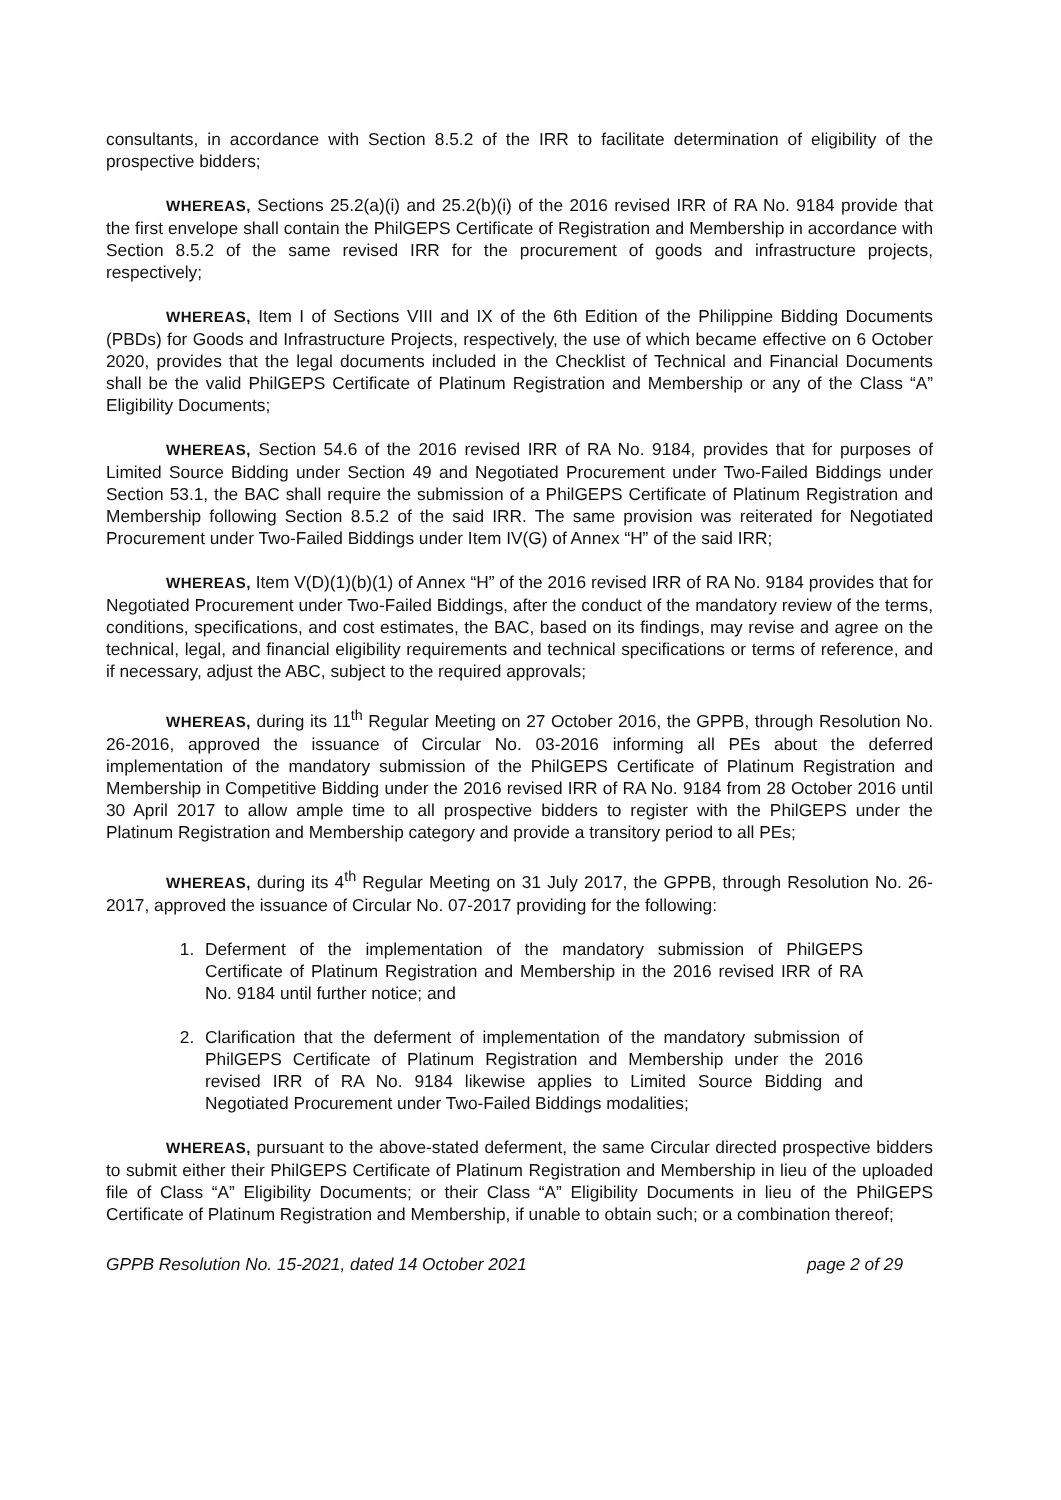consultants, in accordance with Section 8.5.2 of the IRR to facilitate determination of eligibility of the prospective bidders;
WHEREAS, Sections 25.2(a)(i) and 25.2(b)(i) of the 2016 revised IRR of RA No. 9184 provide that the first envelope shall contain the PhilGEPS Certificate of Registration and Membership in accordance with Section 8.5.2 of the same revised IRR for the procurement of goods and infrastructure projects, respectively;
WHEREAS, Item I of Sections VIII and IX of the 6th Edition of the Philippine Bidding Documents (PBDs) for Goods and Infrastructure Projects, respectively, the use of which became effective on 6 October 2020, provides that the legal documents included in the Checklist of Technical and Financial Documents shall be the valid PhilGEPS Certificate of Platinum Registration and Membership or any of the Class “A” Eligibility Documents;
WHEREAS, Section 54.6 of the 2016 revised IRR of RA No. 9184, provides that for purposes of Limited Source Bidding under Section 49 and Negotiated Procurement under Two-Failed Biddings under Section 53.1, the BAC shall require the submission of a PhilGEPS Certificate of Platinum Registration and Membership following Section 8.5.2 of the said IRR. The same provision was reiterated for Negotiated Procurement under Two-Failed Biddings under Item IV(G) of Annex “H” of the said IRR;
WHEREAS, Item V(D)(1)(b)(1) of Annex “H” of the 2016 revised IRR of RA No. 9184 provides that for Negotiated Procurement under Two-Failed Biddings, after the conduct of the mandatory review of the terms, conditions, specifications, and cost estimates, the BAC, based on its findings, may revise and agree on the technical, legal, and financial eligibility requirements and technical specifications or terms of reference, and if necessary, adjust the ABC, subject to the required approvals;
WHEREAS, during its 11<sup>th</sup> Regular Meeting on 27 October 2016, the GPPB, through Resolution No. 26-2016, approved the issuance of Circular No. 03-2016 informing all PEs about the deferred implementation of the mandatory submission of the PhilGEPS Certificate of Platinum Registration and Membership in Competitive Bidding under the 2016 revised IRR of RA No. 9184 from 28 October 2016 until 30 April 2017 to allow ample time to all prospective bidders to register with the PhilGEPS under the Platinum Registration and Membership category and provide a transitory period to all PEs;
WHEREAS, during its 4<sup>th</sup> Regular Meeting on 31 July 2017, the GPPB, through Resolution No. 26-2017, approved the issuance of Circular No. 07-2017 providing for the following:
1. Deferment of the implementation of the mandatory submission of PhilGEPS Certificate of Platinum Registration and Membership in the 2016 revised IRR of RA No. 9184 until further notice; and
2. Clarification that the deferment of implementation of the mandatory submission of PhilGEPS Certificate of Platinum Registration and Membership under the 2016 revised IRR of RA No. 9184 likewise applies to Limited Source Bidding and Negotiated Procurement under Two-Failed Biddings modalities;
WHEREAS, pursuant to the above-stated deferment, the same Circular directed prospective bidders to submit either their PhilGEPS Certificate of Platinum Registration and Membership in lieu of the uploaded file of Class “A” Eligibility Documents; or their Class “A” Eligibility Documents in lieu of the PhilGEPS Certificate of Platinum Registration and Membership, if unable to obtain such; or a combination thereof;
GPPB Resolution No. 15-2021, dated 14 October 2021 page 2 of 29